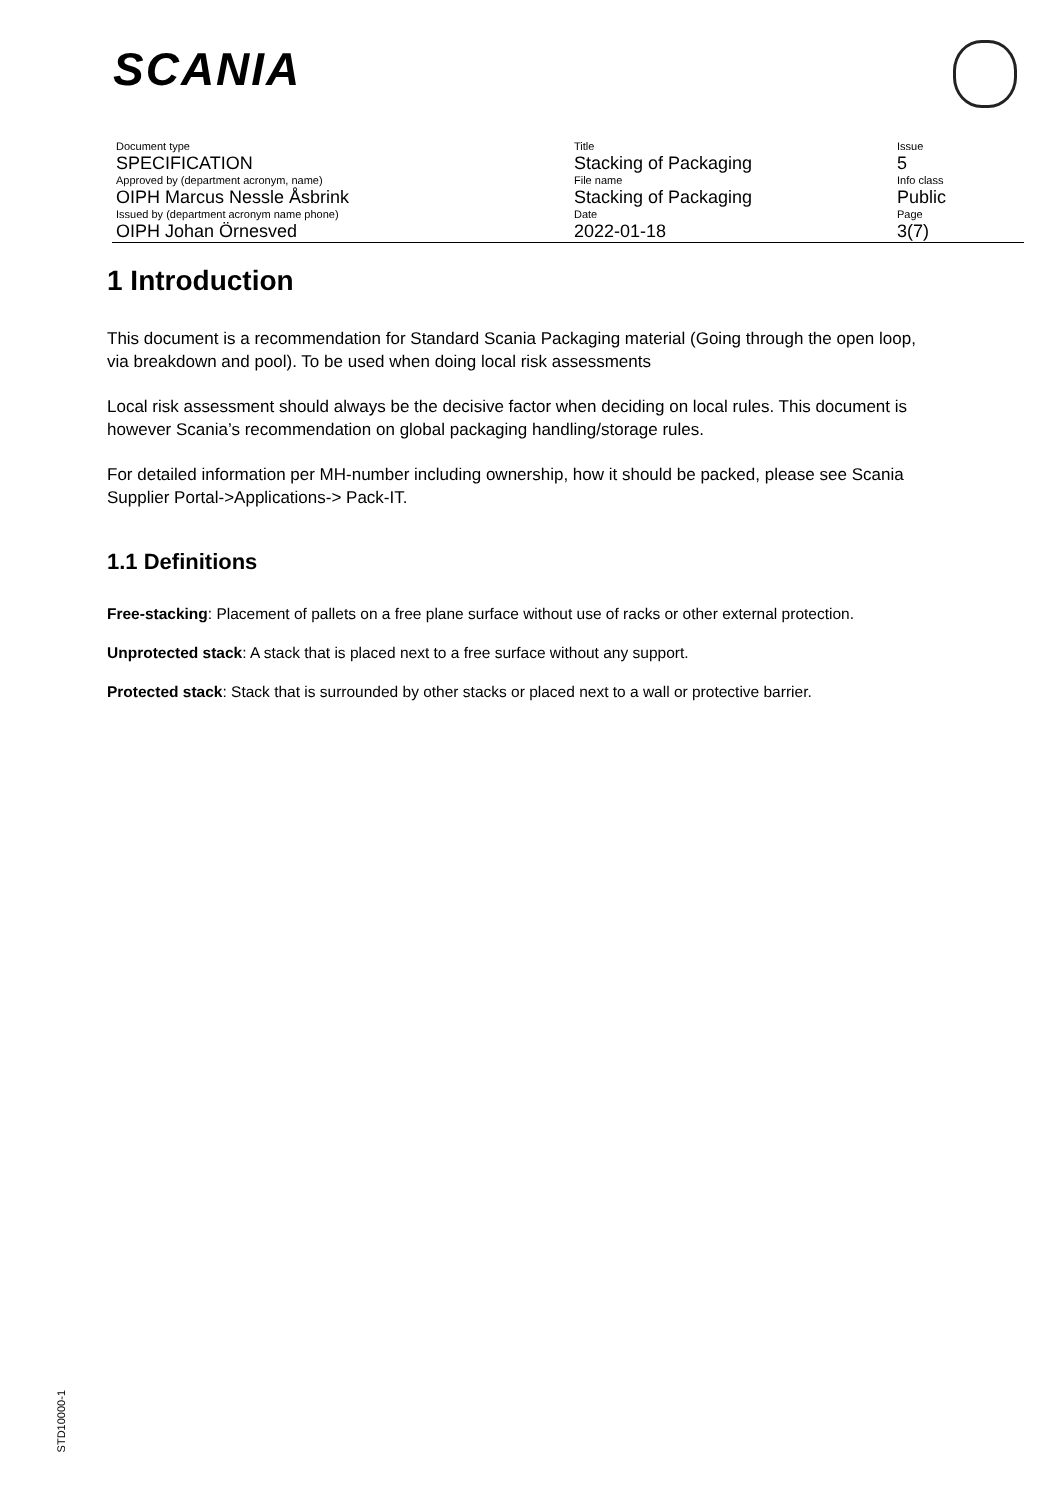SCANIA
| Document type | Title | Issue |
| SPECIFICATION | Stacking of Packaging | 5 |
| Approved by (department acronym, name) | File name | Info class |
| OIPH Marcus Nessle Åsbrink | Stacking of Packaging | Public |
| Issued by (department acronym name phone) | Date | Page |
| OIPH Johan Örnesved | 2022-01-18 | 3(7) |
1 Introduction
This document is a recommendation for Standard Scania Packaging material (Going through the open loop, via breakdown and pool). To be used when doing local risk assessments
Local risk assessment should always be the decisive factor when deciding on local rules. This document is however Scania’s recommendation on global packaging handling/storage rules.
For detailed information per MH-number including ownership, how it should be packed, please see Scania Supplier Portal->Applications-> Pack-IT.
1.1 Definitions
Free-stacking: Placement of pallets on a free plane surface without use of racks or other external protection.
Unprotected stack: A stack that is placed next to a free surface without any support.
Protected stack: Stack that is surrounded by other stacks or placed next to a wall or protective barrier.
STD10000-1